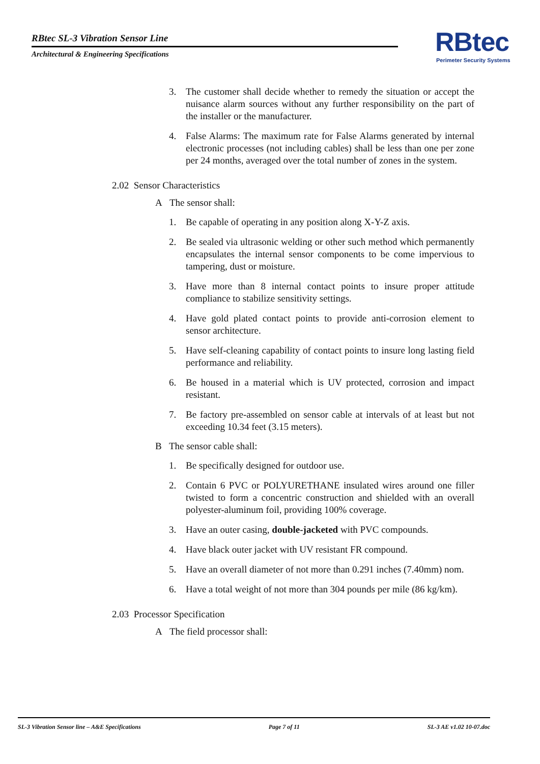RBtec SL-3 Vibration Sensor Line
Architectural & Engineering Specifications
RBtec
Perimeter Security Systems
3. The customer shall decide whether to remedy the situation or accept the nuisance alarm sources without any further responsibility on the part of the installer or the manufacturer.
4. False Alarms: The maximum rate for False Alarms generated by internal electronic processes (not including cables) shall be less than one per zone per 24 months, averaged over the total number of zones in the system.
2.02 Sensor Characteristics
A The sensor shall:
1. Be capable of operating in any position along X-Y-Z axis.
2. Be sealed via ultrasonic welding or other such method which permanently encapsulates the internal sensor components to be come impervious to tampering, dust or moisture.
3. Have more than 8 internal contact points to insure proper attitude compliance to stabilize sensitivity settings.
4. Have gold plated contact points to provide anti-corrosion element to sensor architecture.
5. Have self-cleaning capability of contact points to insure long lasting field performance and reliability.
6. Be housed in a material which is UV protected, corrosion and impact resistant.
7. Be factory pre-assembled on sensor cable at intervals of at least but not exceeding 10.34 feet (3.15 meters).
B The sensor cable shall:
1. Be specifically designed for outdoor use.
2. Contain 6 PVC or POLYURETHANE insulated wires around one filler twisted to form a concentric construction and shielded with an overall polyester-aluminum foil, providing 100% coverage.
3. Have an outer casing, double-jacketed with PVC compounds.
4. Have black outer jacket with UV resistant FR compound.
5. Have an overall diameter of not more than 0.291 inches (7.40mm) nom.
6. Have a total weight of not more than 304 pounds per mile (86 kg/km).
2.03 Processor Specification
A The field processor shall:
SL-3 Vibration Sensor line – A&E Specifications Page 7 of 11 SL-3 AE v1.02 10-07.doc